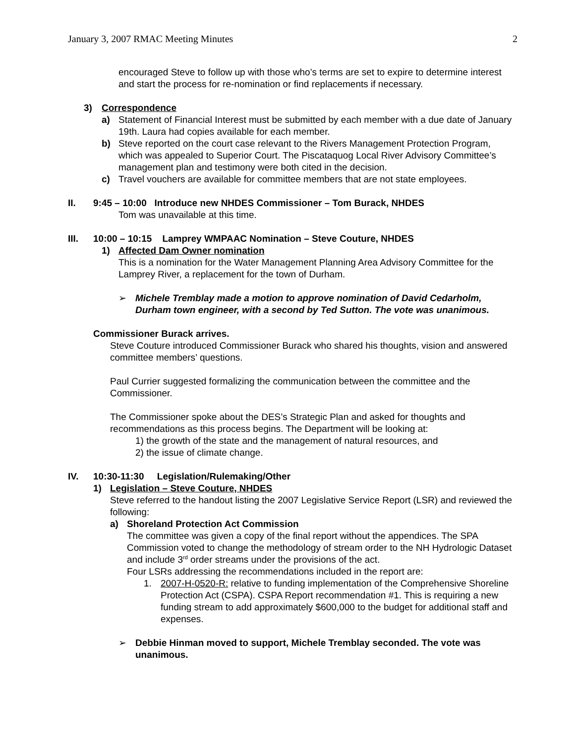January 3, 2007 RMAC Meeting Minutes 2
encouraged Steve to follow up with those who’s terms are set to expire to determine interest and start the process for re-nomination or find replacements if necessary.
3) Correspondence
a) Statement of Financial Interest must be submitted by each member with a due date of January 19th. Laura had copies available for each member.
b) Steve reported on the court case relevant to the Rivers Management Protection Program, which was appealed to Superior Court. The Piscataquog Local River Advisory Committee’s management plan and testimony were both cited in the decision.
c) Travel vouchers are available for committee members that are not state employees.
II. 9:45 – 10:00 Introduce new NHDES Commissioner – Tom Burack, NHDES
Tom was unavailable at this time.
III. 10:00 – 10:15 Lamprey WMPAAC Nomination – Steve Couture, NHDES
1) Affected Dam Owner nomination
This is a nomination for the Water Management Planning Area Advisory Committee for the Lamprey River, a replacement for the town of Durham.
➢ Michele Tremblay made a motion to approve nomination of David Cedarholm, Durham town engineer, with a second by Ted Sutton. The vote was unanimous.
Commissioner Burack arrives.
Steve Couture introduced Commissioner Burack who shared his thoughts, vision and answered committee members’ questions.
Paul Currier suggested formalizing the communication between the committee and the Commissioner.
The Commissioner spoke about the DES’s Strategic Plan and asked for thoughts and recommendations as this process begins. The Department will be looking at:
1) the growth of the state and the management of natural resources, and
2) the issue of climate change.
IV. 10:30-11:30 Legislation/Rulemaking/Other
1) Legislation – Steve Couture, NHDES
Steve referred to the handout listing the 2007 Legislative Service Report (LSR) and reviewed the following:
a) Shoreland Protection Act Commission
The committee was given a copy of the final report without the appendices. The SPA Commission voted to change the methodology of stream order to the NH Hydrologic Dataset and include 3<sup>rd</sup> order streams under the provisions of the act.
Four LSRs addressing the recommendations included in the report are:
1. 2007-H-0520-R: relative to funding implementation of the Comprehensive Shoreline Protection Act (CSPA). CSPA Report recommendation #1. This is requiring a new funding stream to add approximately $600,000 to the budget for additional staff and expenses.
➢ Debbie Hinman moved to support, Michele Tremblay seconded. The vote was unanimous.